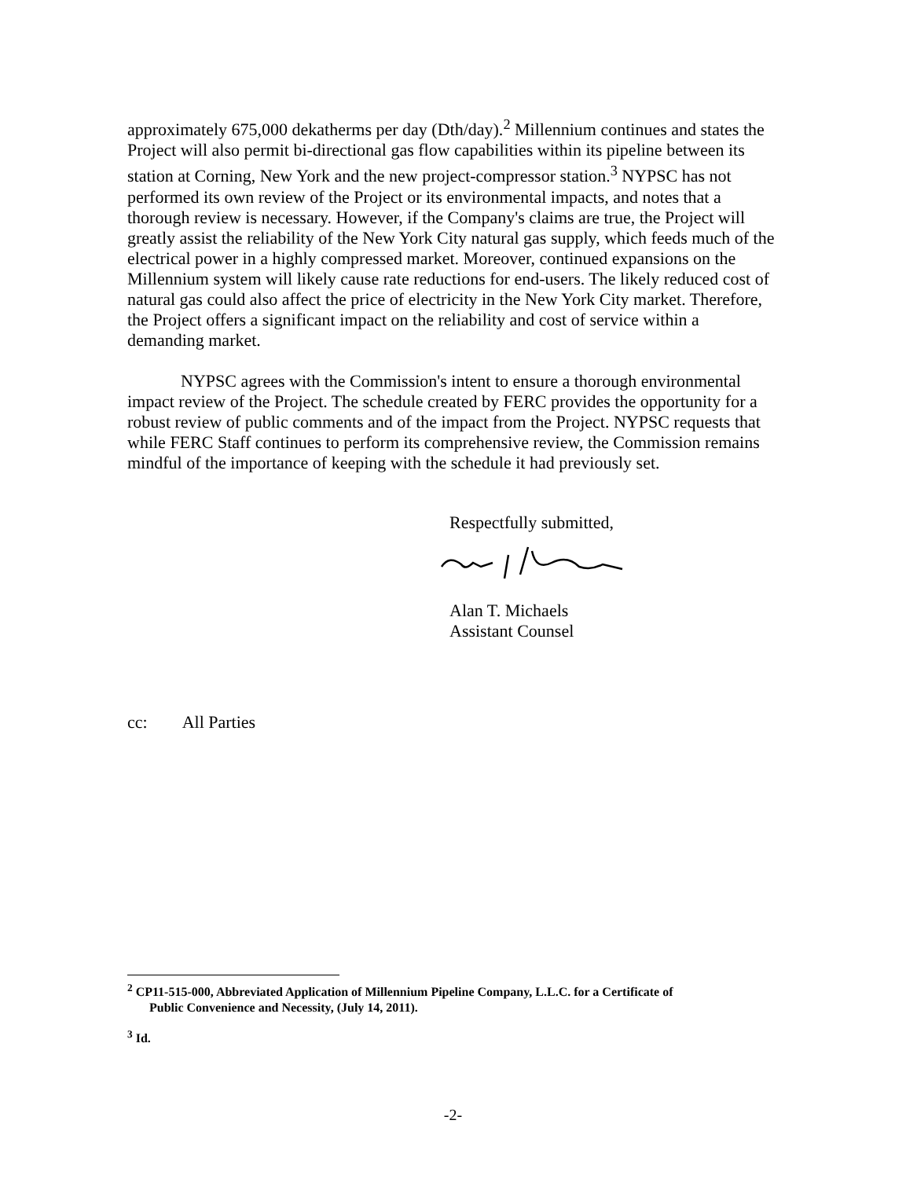approximately 675,000 dekatherms per day (Dth/day).<sup>2</sup> Millennium continues and states the Project will also permit bi-directional gas flow capabilities within its pipeline between its station at Corning, New York and the new project-compressor station.<sup>3</sup> NYPSC has not performed its own review of the Project or its environmental impacts, and notes that a thorough review is necessary. However, if the Company's claims are true, the Project will greatly assist the reliability of the New York City natural gas supply, which feeds much of the electrical power in a highly compressed market. Moreover, continued expansions on the Millennium system will likely cause rate reductions for end-users. The likely reduced cost of natural gas could also affect the price of electricity in the New York City market. Therefore, the Project offers a significant impact on the reliability and cost of service within a demanding market.
NYPSC agrees with the Commission's intent to ensure a thorough environmental impact review of the Project. The schedule created by FERC provides the opportunity for a robust review of public comments and of the impact from the Project. NYPSC requests that while FERC Staff continues to perform its comprehensive review, the Commission remains mindful of the importance of keeping with the schedule it had previously set.
Respectfully submitted,
Alan T. Michaels
Assistant Counsel
cc: All Parties
<sup>2</sup> CP11-515-000, Abbreviated Application of Millennium Pipeline Company, L.L.C. for a Certificate of
Public Convenience and Necessity, (July 14, 2011).
<sup>3</sup> Id.
-2-